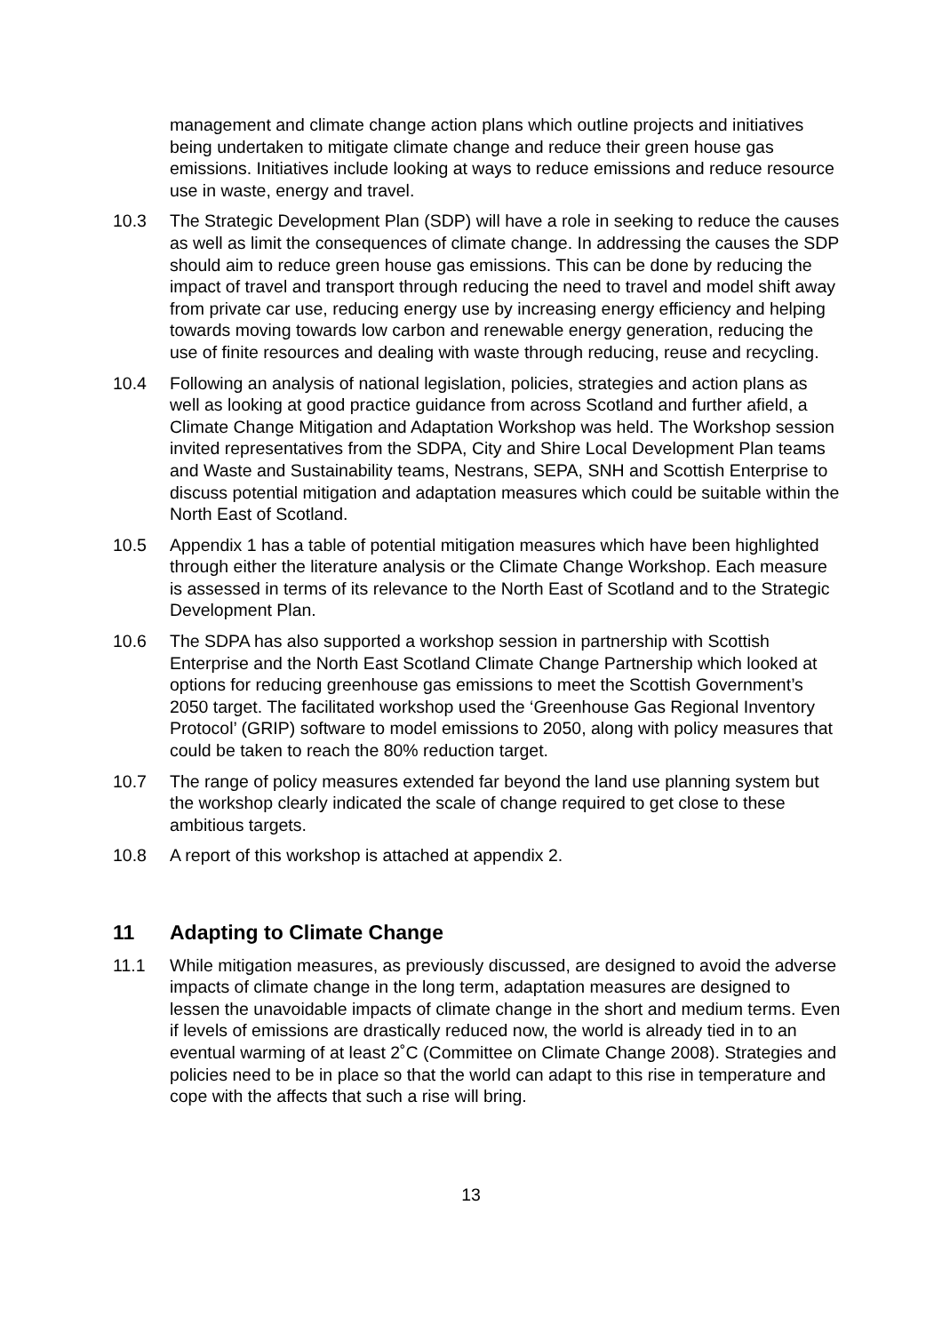management and climate change action plans which outline projects and initiatives being undertaken to mitigate climate change and reduce their green house gas emissions. Initiatives include looking at ways to reduce emissions and reduce resource use in waste, energy and travel.
10.3 The Strategic Development Plan (SDP) will have a role in seeking to reduce the causes as well as limit the consequences of climate change. In addressing the causes the SDP should aim to reduce green house gas emissions. This can be done by reducing the impact of travel and transport through reducing the need to travel and model shift away from private car use, reducing energy use by increasing energy efficiency and helping towards moving towards low carbon and renewable energy generation, reducing the use of finite resources and dealing with waste through reducing, reuse and recycling.
10.4 Following an analysis of national legislation, policies, strategies and action plans as well as looking at good practice guidance from across Scotland and further afield, a Climate Change Mitigation and Adaptation Workshop was held. The Workshop session invited representatives from the SDPA, City and Shire Local Development Plan teams and Waste and Sustainability teams, Nestrans, SEPA, SNH and Scottish Enterprise to discuss potential mitigation and adaptation measures which could be suitable within the North East of Scotland.
10.5 Appendix 1 has a table of potential mitigation measures which have been highlighted through either the literature analysis or the Climate Change Workshop. Each measure is assessed in terms of its relevance to the North East of Scotland and to the Strategic Development Plan.
10.6 The SDPA has also supported a workshop session in partnership with Scottish Enterprise and the North East Scotland Climate Change Partnership which looked at options for reducing greenhouse gas emissions to meet the Scottish Government’s 2050 target. The facilitated workshop used the ‘Greenhouse Gas Regional Inventory Protocol’ (GRIP) software to model emissions to 2050, along with policy measures that could be taken to reach the 80% reduction target.
10.7 The range of policy measures extended far beyond the land use planning system but the workshop clearly indicated the scale of change required to get close to these ambitious targets.
10.8 A report of this workshop is attached at appendix 2.
11 Adapting to Climate Change
11.1 While mitigation measures, as previously discussed, are designed to avoid the adverse impacts of climate change in the long term, adaptation measures are designed to lessen the unavoidable impacts of climate change in the short and medium terms. Even if levels of emissions are drastically reduced now, the world is already tied in to an eventual warming of at least 2˚C (Committee on Climate Change 2008). Strategies and policies need to be in place so that the world can adapt to this rise in temperature and cope with the affects that such a rise will bring.
13